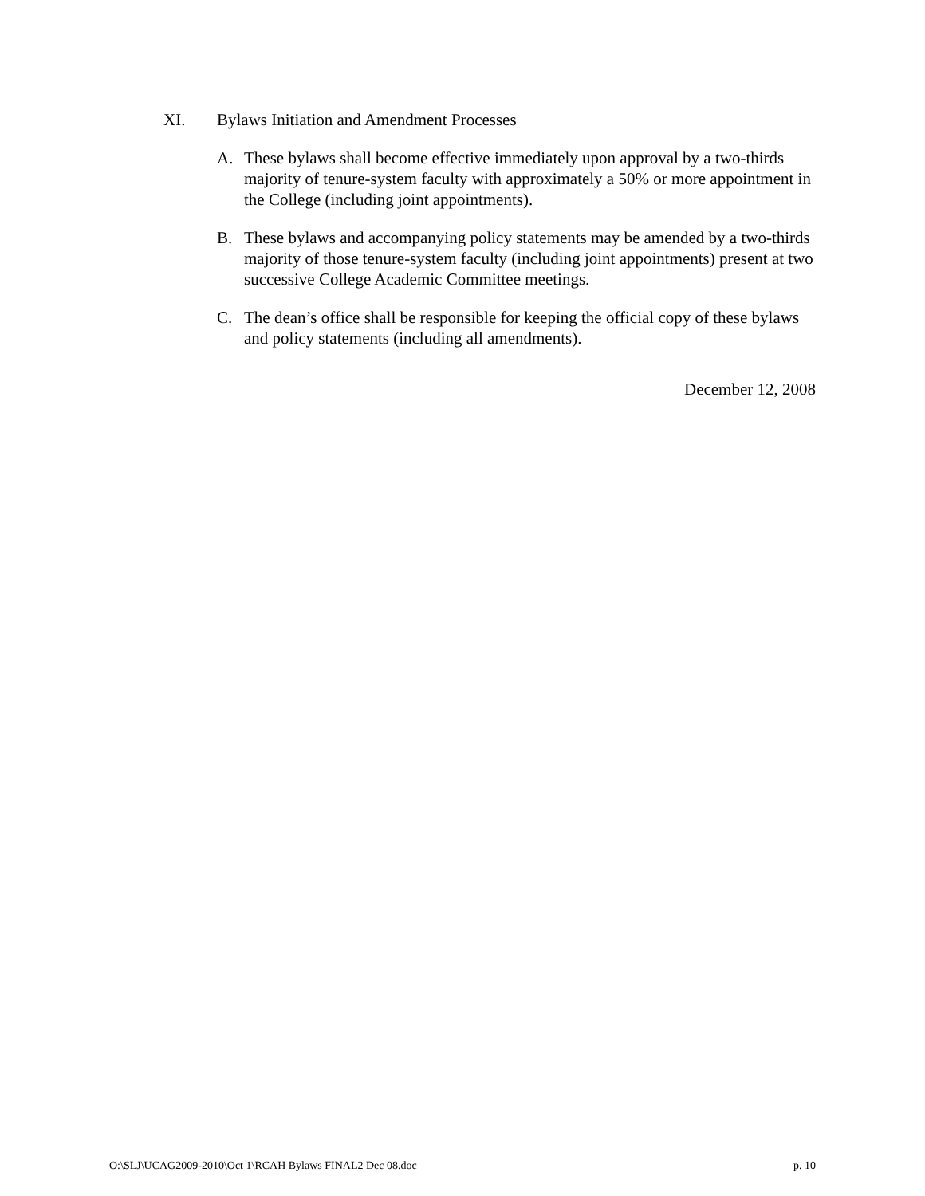XI. Bylaws Initiation and Amendment Processes
A. These bylaws shall become effective immediately upon approval by a two-thirds majority of tenure-system faculty with approximately a 50% or more appointment in the College (including joint appointments).
B. These bylaws and accompanying policy statements may be amended by a two-thirds majority of those tenure-system faculty (including joint appointments) present at two successive College Academic Committee meetings.
C. The dean’s office shall be responsible for keeping the official copy of these bylaws and policy statements (including all amendments).
December 12, 2008
O:\SLJ\UCAG2009-2010\Oct 1\RCAH Bylaws FINAL2 Dec 08.doc p. 10